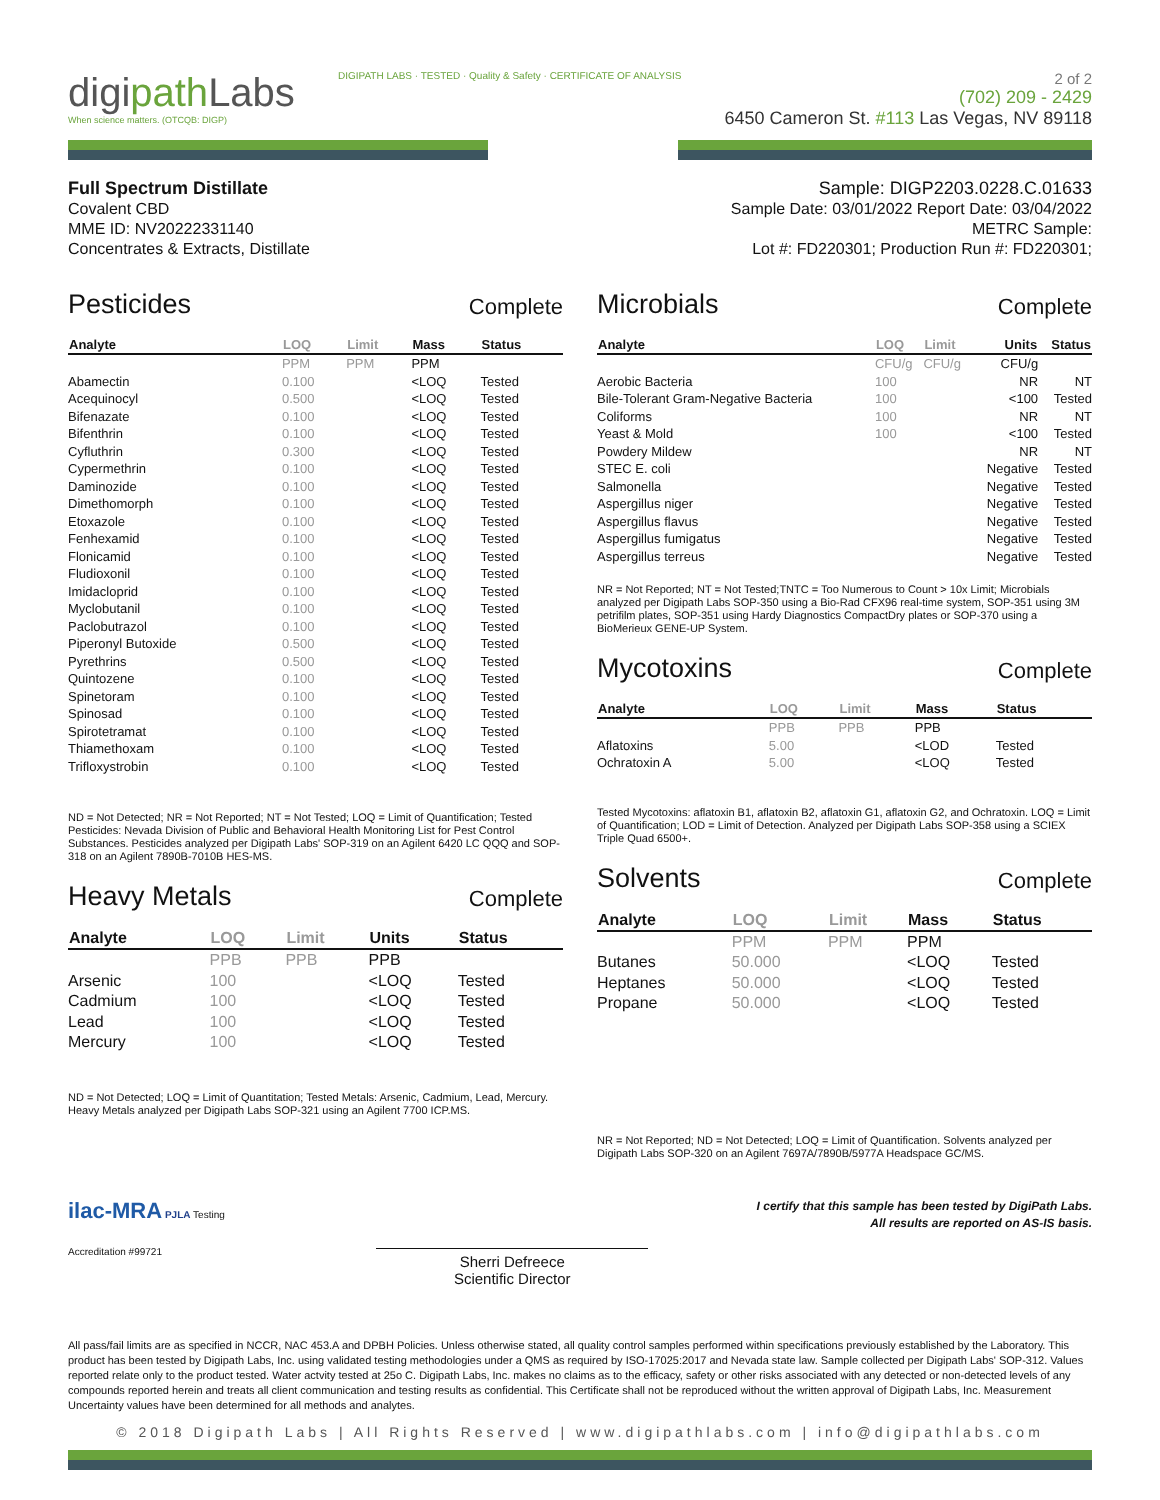digipath Labs
When science matters. (OTCQB: DIGP)
DIGIPATH LABS · TESTED · Quality & Safety · CERTIFICATE OF ANALYSIS
2 of 2
(702) 209 - 2429
6450 Cameron St. #113 Las Vegas, NV 89118
Full Spectrum Distillate
Covalent CBD
MME ID: NV20222331140
Concentrates & Extracts, Distillate
Sample: DIGP2203.0228.C.01633
Sample Date: 03/01/2022 Report Date: 03/04/2022
METRC Sample:
Lot #: FD220301; Production Run #: FD220301;
Pesticides Complete
| Analyte | LOQ | Limit | Mass | Status |
| --- | --- | --- | --- | --- |
| | PPM | PPM | PPM | |
| Abamectin | 0.100 | | <LOQ | Tested |
| Acequinocyl | 0.500 | | <LOQ | Tested |
| Bifenazate | 0.100 | | <LOQ | Tested |
| Bifenthrin | 0.100 | | <LOQ | Tested |
| Cyfluthrin | 0.300 | | <LOQ | Tested |
| Cypermethrin | 0.100 | | <LOQ | Tested |
| Daminozide | 0.100 | | <LOQ | Tested |
| Dimethomorph | 0.100 | | <LOQ | Tested |
| Etoxazole | 0.100 | | <LOQ | Tested |
| Fenhexamid | 0.100 | | <LOQ | Tested |
| Flonicamid | 0.100 | | <LOQ | Tested |
| Fludioxonil | 0.100 | | <LOQ | Tested |
| Imidacloprid | 0.100 | | <LOQ | Tested |
| Myclobutanil | 0.100 | | <LOQ | Tested |
| Paclobutrazol | 0.100 | | <LOQ | Tested |
| Piperonyl Butoxide | 0.500 | | <LOQ | Tested |
| Pyrethrins | 0.500 | | <LOQ | Tested |
| Quintozene | 0.100 | | <LOQ | Tested |
| Spinetoram | 0.100 | | <LOQ | Tested |
| Spinosad | 0.100 | | <LOQ | Tested |
| Spirotetramat | 0.100 | | <LOQ | Tested |
| Thiamethoxam | 0.100 | | <LOQ | Tested |
| Trifloxystrobin | 0.100 | | <LOQ | Tested |
ND = Not Detected; NR = Not Reported; NT = Not Tested; LOQ = Limit of Quantification; Tested Pesticides: Nevada Division of Public and Behavioral Health Monitoring List for Pest Control Substances. Pesticides analyzed per Digipath Labs' SOP-319 on an Agilent 6420 LC QQQ and SOP-318 on an Agilent 7890B-7010B HES-MS.
Heavy Metals Complete
| Analyte | LOQ | Limit | Units | Status |
| --- | --- | --- | --- | --- |
| | PPB | PPB | PPB | |
| Arsenic | 100 | | <LOQ | Tested |
| Cadmium | 100 | | <LOQ | Tested |
| Lead | 100 | | <LOQ | Tested |
| Mercury | 100 | | <LOQ | Tested |
ND = Not Detected; LOQ = Limit of Quantitation; Tested Metals: Arsenic, Cadmium, Lead, Mercury. Heavy Metals analyzed per Digipath Labs SOP-321 using an Agilent 7700 ICP.MS.
Microbials Complete
| Analyte | LOQ | Limit | Units | Status |
| --- | --- | --- | --- | --- |
| | CFU/g | CFU/g | CFU/g | |
| Aerobic Bacteria | 100 | | NR | NT |
| Bile-Tolerant Gram-Negative Bacteria | 100 | | <100 | Tested |
| Coliforms | 100 | | NR | NT |
| Yeast & Mold | 100 | | <100 | Tested |
| Powdery Mildew | | | NR | NT |
| STEC E. coli | | | Negative | Tested |
| Salmonella | | | Negative | Tested |
| Aspergillus niger | | | Negative | Tested |
| Aspergillus flavus | | | Negative | Tested |
| Aspergillus fumigatus | | | Negative | Tested |
| Aspergillus terreus | | | Negative | Tested |
NR = Not Reported; NT = Not Tested;TNTC = Too Numerous to Count > 10x Limit; Microbials analyzed per Digipath Labs SOP-350 using a Bio-Rad CFX96 real-time system, SOP-351 using 3M petrifilm plates, SOP-351 using Hardy Diagnostics CompactDry plates or SOP-370 using a BioMerieux GENE-UP System.
Mycotoxins Complete
| Analyte | LOQ | Limit | Mass | Status |
| --- | --- | --- | --- | --- |
| | PPB | PPB | PPB | |
| Aflatoxins | 5.00 | | <LOD | Tested |
| Ochratoxin A | 5.00 | | <LOQ | Tested |
Tested Mycotoxins: aflatoxin B1, aflatoxin B2, aflatoxin G1, aflatoxin G2, and Ochratoxin. LOQ = Limit of Quantification; LOD = Limit of Detection. Analyzed per Digipath Labs SOP-358 using a SCIEX Triple Quad 6500+.
Solvents Complete
| Analyte | LOQ | Limit | Mass | Status |
| --- | --- | --- | --- | --- |
| | PPM | PPM | PPM | |
| Butanes | 50.000 | | <LOQ | Tested |
| Heptanes | 50.000 | | <LOQ | Tested |
| Propane | 50.000 | | <LOQ | Tested |
NR = Not Reported; ND = Not Detected; LOQ = Limit of Quantification. Solvents analyzed per Digipath Labs SOP-320 on an Agilent 7697A/7890B/5977A Headspace GC/MS.
ilac-MRA PJLA Testing
Accreditation #99721
Sherri Defreece
Scientific Director
I certify that this sample has been tested by DigiPath Labs.
All results are reported on AS-IS basis.
All pass/fail limits are as specified in NCCR, NAC 453.A and DPBH Policies. Unless otherwise stated, all quality control samples performed within specifications previously established by the Laboratory. This product has been tested by Digipath Labs, Inc. using validated testing methodologies under a QMS as required by ISO-17025:2017 and Nevada state law. Sample collected per Digipath Labs' SOP-312. Values reported relate only to the product tested. Water actvity tested at 25o C. Digipath Labs, Inc. makes no claims as to the efficacy, safety or other risks associated with any detected or non-detected levels of any compounds reported herein and treats all client communication and testing results as confidential. This Certificate shall not be reproduced without the written approval of Digipath Labs, Inc. Measurement Uncertainty values have been determined for all methods and analytes.
© 2018 Digipath Labs | All Rights Reserved | www.digipathlabs.com | info@digipathlabs.com